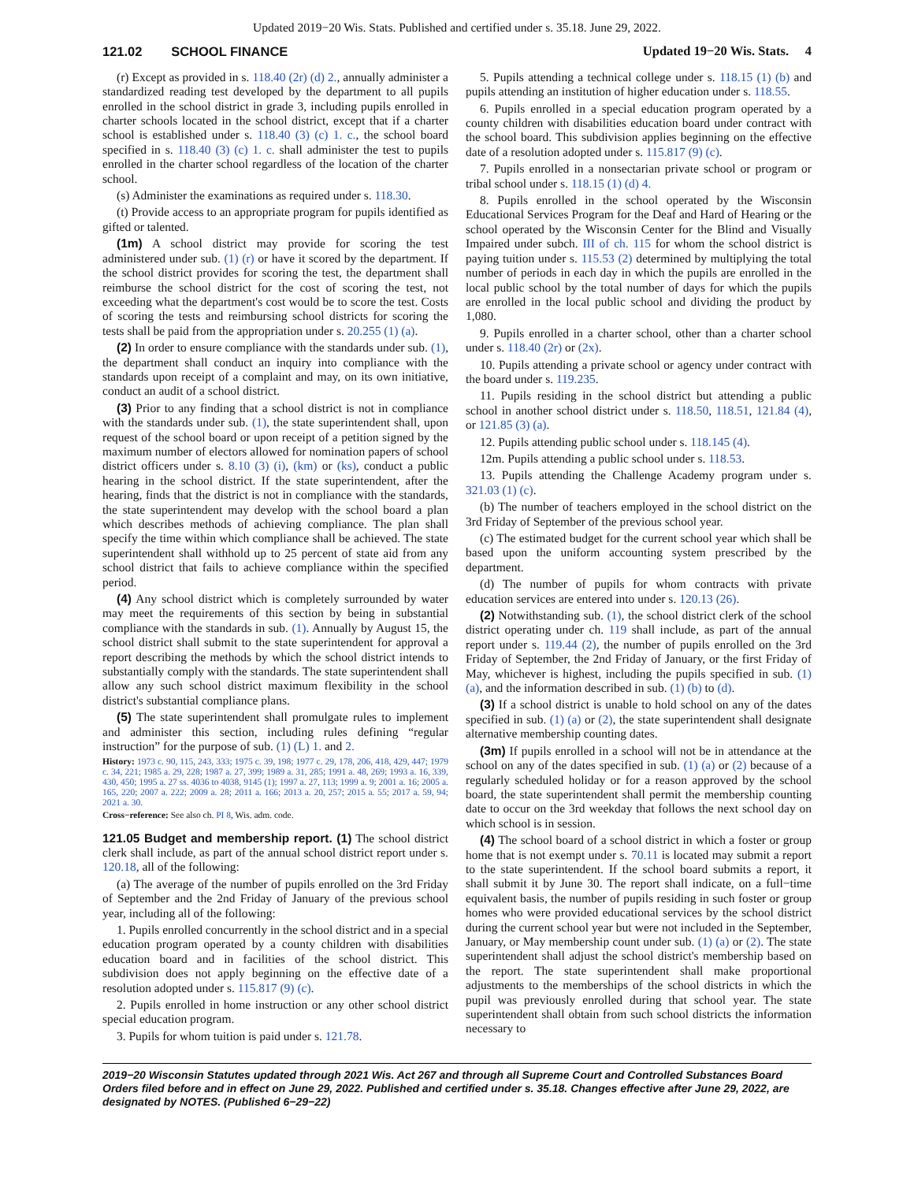Updated 2019−20 Wis. Stats. Published and certified under s. 35.18. June 29, 2022.
121.02 SCHOOL FINANCE Updated 19−20 Wis. Stats. 4
(r) Except as provided in s. 118.40 (2r) (d) 2., annually administer a standardized reading test developed by the department to all pupils enrolled in the school district in grade 3, including pupils enrolled in charter schools located in the school district, except that if a charter school is established under s. 118.40 (3) (c) 1. c., the school board specified in s. 118.40 (3) (c) 1. c. shall administer the test to pupils enrolled in the charter school regardless of the location of the charter school.
(s) Administer the examinations as required under s. 118.30.
(t) Provide access to an appropriate program for pupils identified as gifted or talented.
(1m) A school district may provide for scoring the test administered under sub. (1) (r) or have it scored by the department. If the school district provides for scoring the test, the department shall reimburse the school district for the cost of scoring the test, not exceeding what the department's cost would be to score the test. Costs of scoring the tests and reimbursing school districts for scoring the tests shall be paid from the appropriation under s. 20.255 (1) (a).
(2) In order to ensure compliance with the standards under sub. (1), the department shall conduct an inquiry into compliance with the standards upon receipt of a complaint and may, on its own initiative, conduct an audit of a school district.
(3) Prior to any finding that a school district is not in compliance with the standards under sub. (1), the state superintendent shall, upon request of the school board or upon receipt of a petition signed by the maximum number of electors allowed for nomination papers of school district officers under s. 8.10 (3) (i), (km) or (ks), conduct a public hearing in the school district. If the state superintendent, after the hearing, finds that the district is not in compliance with the standards, the state superintendent may develop with the school board a plan which describes methods of achieving compliance. The plan shall specify the time within which compliance shall be achieved. The state superintendent shall withhold up to 25 percent of state aid from any school district that fails to achieve compliance within the specified period.
(4) Any school district which is completely surrounded by water may meet the requirements of this section by being in substantial compliance with the standards in sub. (1). Annually by August 15, the school district shall submit to the state superintendent for approval a report describing the methods by which the school district intends to substantially comply with the standards. The state superintendent shall allow any such school district maximum flexibility in the school district's substantial compliance plans.
(5) The state superintendent shall promulgate rules to implement and administer this section, including rules defining “regular instruction” for the purpose of sub. (1) (L) 1. and 2.
History: 1973 c. 90, 115, 243, 333; 1975 c. 39, 198; 1977 c. 29, 178, 206, 418, 429, 447; 1979 c. 34, 221; 1985 a. 29, 228; 1987 a. 27, 399; 1989 a. 31, 285; 1991 a. 48, 269; 1993 a. 16, 339, 430, 450; 1995 a. 27 ss. 4036 to 4038, 9145 (1); 1997 a. 27, 113; 1999 a. 9; 2001 a. 16; 2005 a. 165, 220; 2007 a. 222; 2009 a. 28; 2011 a. 166; 2013 a. 20, 257; 2015 a. 55; 2017 a. 59, 94; 2021 a. 30.
Cross−reference: See also ch. PI 8, Wis. adm. code.
121.05 Budget and membership report. (1) The school district clerk shall include, as part of the annual school district report under s. 120.18, all of the following:
(a) The average of the number of pupils enrolled on the 3rd Friday of September and the 2nd Friday of January of the previous school year, including all of the following:
1. Pupils enrolled concurrently in the school district and in a special education program operated by a county children with disabilities education board and in facilities of the school district. This subdivision does not apply beginning on the effective date of a resolution adopted under s. 115.817 (9) (c).
2. Pupils enrolled in home instruction or any other school district special education program.
3. Pupils for whom tuition is paid under s. 121.78.
5. Pupils attending a technical college under s. 118.15 (1) (b) and pupils attending an institution of higher education under s. 118.55.
6. Pupils enrolled in a special education program operated by a county children with disabilities education board under contract with the school board. This subdivision applies beginning on the effective date of a resolution adopted under s. 115.817 (9) (c).
7. Pupils enrolled in a nonsectarian private school or program or tribal school under s. 118.15 (1) (d) 4.
8. Pupils enrolled in the school operated by the Wisconsin Educational Services Program for the Deaf and Hard of Hearing or the school operated by the Wisconsin Center for the Blind and Visually Impaired under subch. III of ch. 115 for whom the school district is paying tuition under s. 115.53 (2) determined by multiplying the total number of periods in each day in which the pupils are enrolled in the local public school by the total number of days for which the pupils are enrolled in the local public school and dividing the product by 1,080.
9. Pupils enrolled in a charter school, other than a charter school under s. 118.40 (2r) or (2x).
10. Pupils attending a private school or agency under contract with the board under s. 119.235.
11. Pupils residing in the school district but attending a public school in another school district under s. 118.50, 118.51, 121.84 (4), or 121.85 (3) (a).
12. Pupils attending public school under s. 118.145 (4).
12m. Pupils attending a public school under s. 118.53.
13. Pupils attending the Challenge Academy program under s. 321.03 (1) (c).
(b) The number of teachers employed in the school district on the 3rd Friday of September of the previous school year.
(c) The estimated budget for the current school year which shall be based upon the uniform accounting system prescribed by the department.
(d) The number of pupils for whom contracts with private education services are entered into under s. 120.13 (26).
(2) Notwithstanding sub. (1), the school district clerk of the school district operating under ch. 119 shall include, as part of the annual report under s. 119.44 (2), the number of pupils enrolled on the 3rd Friday of September, the 2nd Friday of January, or the first Friday of May, whichever is highest, including the pupils specified in sub. (1) (a), and the information described in sub. (1) (b) to (d).
(3) If a school district is unable to hold school on any of the dates specified in sub. (1) (a) or (2), the state superintendent shall designate alternative membership counting dates.
(3m) If pupils enrolled in a school will not be in attendance at the school on any of the dates specified in sub. (1) (a) or (2) because of a regularly scheduled holiday or for a reason approved by the school board, the state superintendent shall permit the membership counting date to occur on the 3rd weekday that follows the next school day on which school is in session.
(4) The school board of a school district in which a foster or group home that is not exempt under s. 70.11 is located may submit a report to the state superintendent. If the school board submits a report, it shall submit it by June 30. The report shall indicate, on a full−time equivalent basis, the number of pupils residing in such foster or group homes who were provided educational services by the school district during the current school year but were not included in the September, January, or May membership count under sub. (1) (a) or (2). The state superintendent shall adjust the school district's membership based on the report. The state superintendent shall make proportional adjustments to the memberships of the school districts in which the pupil was previously enrolled during that school year. The state superintendent shall obtain from such school districts the information necessary to
2019−20 Wisconsin Statutes updated through 2021 Wis. Act 267 and through all Supreme Court and Controlled Substances Board Orders filed before and in effect on June 29, 2022. Published and certified under s. 35.18. Changes effective after June 29, 2022, are designated by NOTES. (Published 6−29−22)